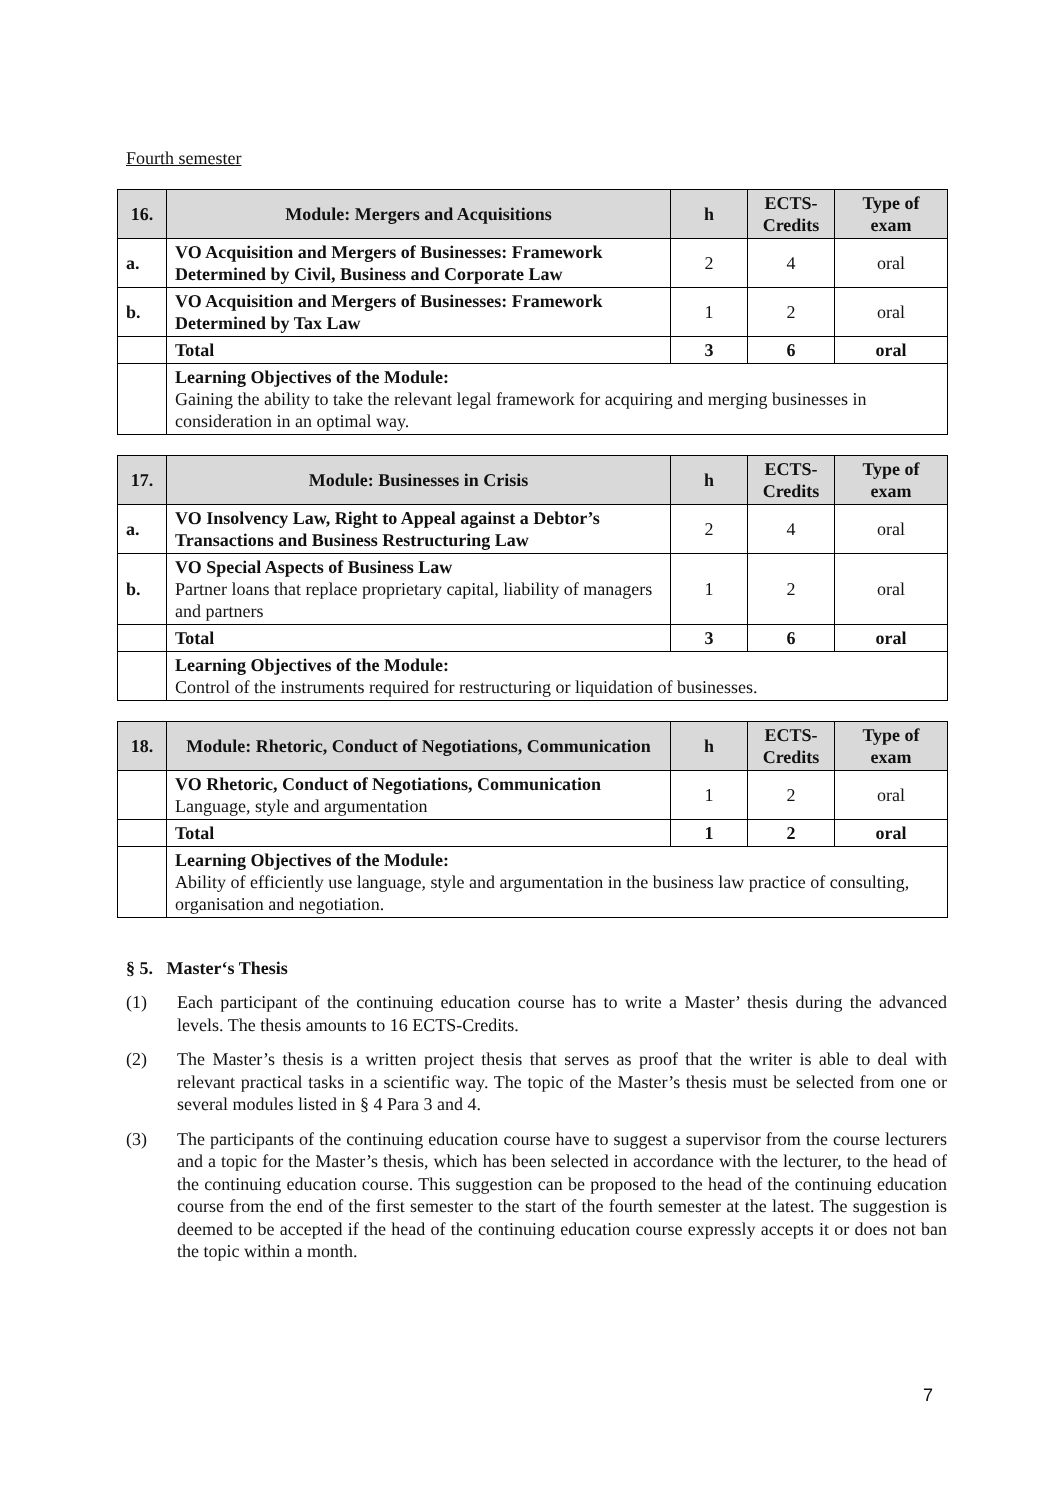Fourth semester
| 16. | Module: Mergers and Acquisitions | h | ECTS-Credits | Type of exam |
| --- | --- | --- | --- | --- |
| a. | VO Acquisition and Mergers of Businesses: Framework Determined by Civil, Business and Corporate Law | 2 | 4 | oral |
| b. | VO Acquisition and Mergers of Businesses: Framework Determined by Tax Law | 1 | 2 | oral |
| | Total | 3 | 6 | oral |
| | Learning Objectives of the Module: Gaining the ability to take the relevant legal framework for acquiring and merging businesses in consideration in an optimal way. | | | |
| 17. | Module: Businesses in Crisis | h | ECTS-Credits | Type of exam |
| --- | --- | --- | --- | --- |
| a. | VO Insolvency Law, Right to Appeal against a Debtor’s Transactions and Business Restructuring Law | 2 | 4 | oral |
| b. | VO Special Aspects of Business Law Partner loans that replace proprietary capital, liability of managers and partners | 1 | 2 | oral |
| | Total | 3 | 6 | oral |
| | Learning Objectives of the Module: Control of the instruments required for restructuring or liquidation of businesses. | | | |
| 18. | Module: Rhetoric, Conduct of Negotiations, Communication | h | ECTS-Credits | Type of exam |
| --- | --- | --- | --- | --- |
| | VO Rhetoric, Conduct of Negotiations, Communication Language, style and argumentation | 1 | 2 | oral |
| | Total | 1 | 2 | oral |
| | Learning Objectives of the Module: Ability of efficiently use language, style and argumentation in the business law practice of consulting, organisation and negotiation. | | | |
§ 5. Master‘s Thesis
(1) Each participant of the continuing education course has to write a Master’ thesis during the advanced levels. The thesis amounts to 16 ECTS-Credits.
(2) The Master’s thesis is a written project thesis that serves as proof that the writer is able to deal with relevant practical tasks in a scientific way. The topic of the Master’s thesis must be selected from one or several modules listed in § 4 Para 3 and 4.
(3) The participants of the continuing education course have to suggest a supervisor from the course lecturers and a topic for the Master’s thesis, which has been selected in accordance with the lecturer, to the head of the continuing education course. This suggestion can be proposed to the head of the continuing education course from the end of the first semester to the start of the fourth semester at the latest. The suggestion is deemed to be accepted if the head of the continuing education course expressly accepts it or does not ban the topic within a month.
7